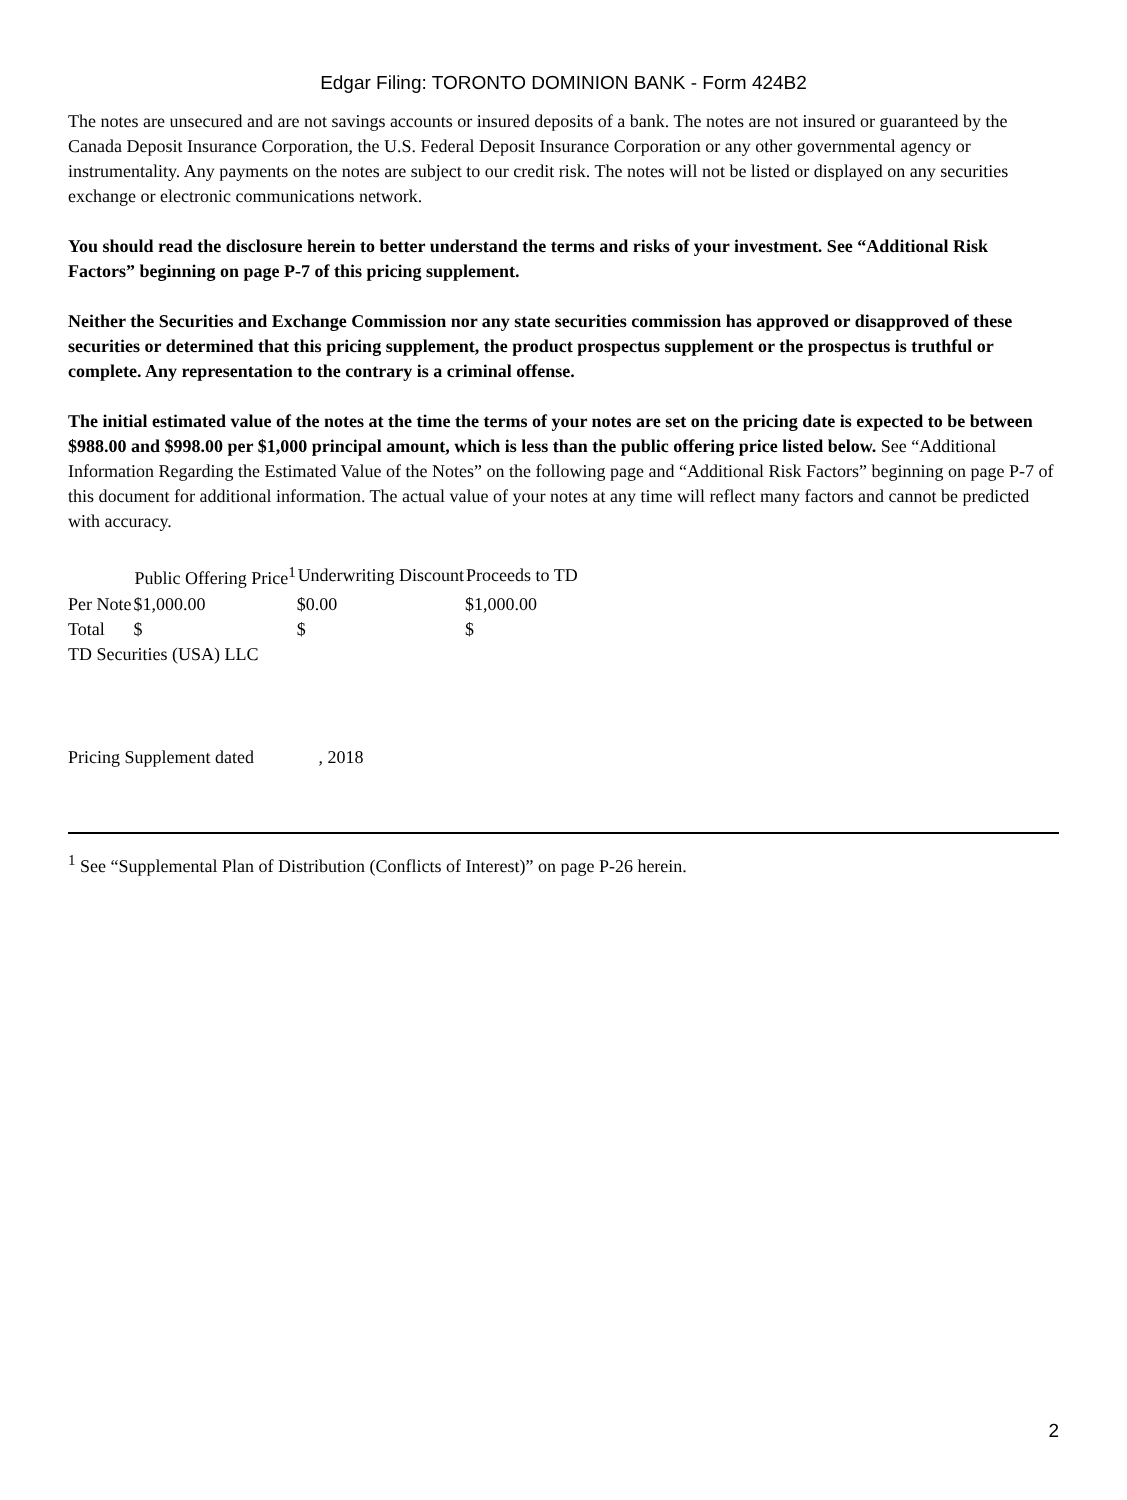Edgar Filing: TORONTO DOMINION BANK - Form 424B2
The notes are unsecured and are not savings accounts or insured deposits of a bank. The notes are not insured or guaranteed by the Canada Deposit Insurance Corporation, the U.S. Federal Deposit Insurance Corporation or any other governmental agency or instrumentality. Any payments on the notes are subject to our credit risk. The notes will not be listed or displayed on any securities exchange or electronic communications network.
You should read the disclosure herein to better understand the terms and risks of your investment. See “Additional Risk Factors” beginning on page P-7 of this pricing supplement.
Neither the Securities and Exchange Commission nor any state securities commission has approved or disapproved of these securities or determined that this pricing supplement, the product prospectus supplement or the prospectus is truthful or complete. Any representation to the contrary is a criminal offense.
The initial estimated value of the notes at the time the terms of your notes are set on the pricing date is expected to be between $988.00 and $998.00 per $1,000 principal amount, which is less than the public offering price listed below. See “Additional Information Regarding the Estimated Value of the Notes” on the following page and “Additional Risk Factors” beginning on page P-7 of this document for additional information. The actual value of your notes at any time will reflect many factors and cannot be predicted with accuracy.
| | Public Offering Price<sup>1</sup> | Underwriting Discount | Proceeds to TD |
| --- | --- | --- | --- |
| Per Note | $1,000.00 | $0.00 | $1,000.00 |
| Total | $ | $ | $ |
TD Securities (USA) LLC
Pricing Supplement dated , 2018
<sup>1</sup> See “Supplemental Plan of Distribution (Conflicts of Interest)” on page P-26 herein.
2